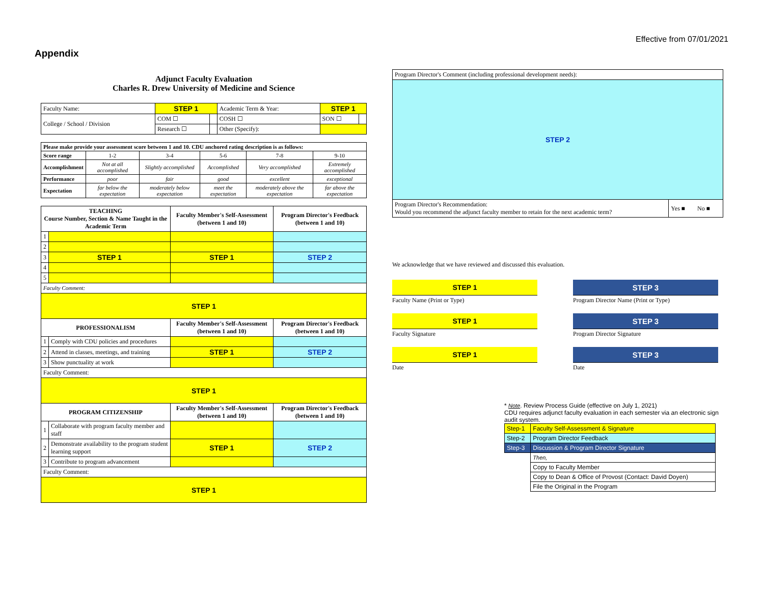Appendix
Effective from 07/01/2021
Adjunct Faculty Evaluation
Charles R. Drew University of Medicine and Science
| Faculty Name: | STEP 1 | | Academic Term & Year: | STEP 1 | |
| College / School / Division | COM ☐ | | COSH ☐ | SON ☐ | |
| | Research ☐ | | Other (Specify): | | |
| Please make provide your assessment score between 1 and 10. CDU anchored rating description is as follows: | | | | | |
| Score range | 1-2 | 3-4 | 5-6 | 7-8 | 9-10 |
| Accomplishment | Not at all accomplished | Slightly accomplished | Accomplished | Very accomplished | Extremely accomplished |
| Performance | poor | fair | good | excellent | exceptional |
| Expectation | far below the expectation | moderately below expectation | meet the expectation | moderately above the expectation | far above the expectation |
| TEACHING Course Number, Section & Name Taught in the Academic Term | | Faculty Member's Self-Assessment (between 1 and 10) | Program Director's Feedback (between 1 and 10) |
| --- | --- | --- | --- |
| 1 | | | |
| 2 | | | |
| 3 | STEP 1 | STEP 1 | STEP 2 |
| 4 | | | |
| 5 | | | |
| Faculty Comment: | | | |
| STEP 1 | | | |
| PROFESSIONALISM | | Faculty Member's Self-Assessment (between 1 and 10) | Program Director's Feedback (between 1 and 10) |
| 1 | Comply with CDU policies and procedures | | |
| 2 | Attend in classes, meetings, and training | STEP 1 | STEP 2 |
| 3 | Show punctuality at work | | |
| Faculty Comment: | | | |
| STEP 1 | | | |
| PROGRAM CITIZENSHIP | | Faculty Member's Self-Assessment (between 1 and 10) | Program Director's Feedback (between 1 and 10) |
| 1 | Collaborate with program faculty member and staff | | |
| 2 | Demonstrate availability to the program student learning support | STEP 1 | STEP 2 |
| 3 | Contribute to program advancement | | |
| Faculty Comment: | | | |
| STEP 1 | | | |
| Program Director's Comment (including professional development needs): | |
| STEP 2 | |
| Program Director's Recommendation: Would you recommend the adjunct faculty member to retain for the next academic term? | Yes ■ No ■ |
We acknowledge that we have reviewed and discussed this evaluation.
STEP 1
Faculty Name (Print or Type)
STEP 3
Program Director Name (Print or Type)
STEP 1
Faculty Signature
STEP 3
Program Director Signature
STEP 1
Date
STEP 3
Date
* Note. Review Process Guide (effective on July 1, 2021)
CDU requires adjunct faculty evaluation in each semester via an electronic sign audit system.
| Step-1 | Faculty Self-Assessment & Signature |
| Step-2 | Program Director Feedback |
| Step-3 | Discussion & Program Director Signature |
| | Then, |
| | Copy to Faculty Member |
| | Copy to Dean & Office of Provost (Contact: David Doyen) |
| | File the Original in the Program |